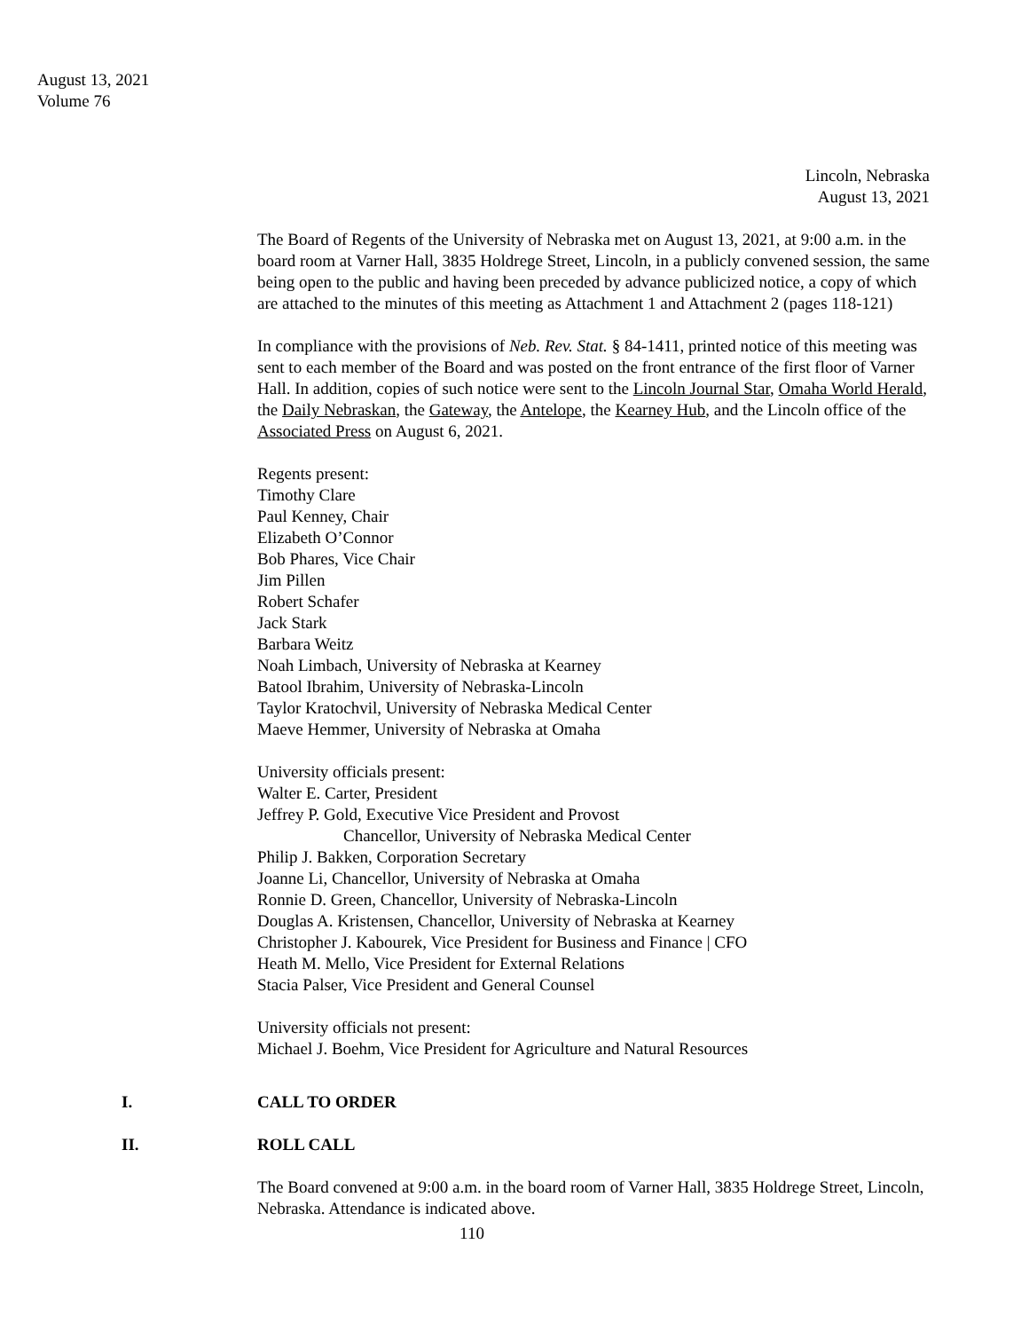August 13, 2021
Volume 76
Lincoln, Nebraska
August 13, 2021
The Board of Regents of the University of Nebraska met on August 13, 2021, at 9:00 a.m. in the board room at Varner Hall, 3835 Holdrege Street, Lincoln, in a publicly convened session, the same being open to the public and having been preceded by advance publicized notice, a copy of which are attached to the minutes of this meeting as Attachment 1 and Attachment 2 (pages 118-121)
In compliance with the provisions of Neb. Rev. Stat. § 84-1411, printed notice of this meeting was sent to each member of the Board and was posted on the front entrance of the first floor of Varner Hall. In addition, copies of such notice were sent to the Lincoln Journal Star, Omaha World Herald, the Daily Nebraskan, the Gateway, the Antelope, the Kearney Hub, and the Lincoln office of the Associated Press on August 6, 2021.
Regents present:
Timothy Clare
Paul Kenney, Chair
Elizabeth O’Connor
Bob Phares, Vice Chair
Jim Pillen
Robert Schafer
Jack Stark
Barbara Weitz
Noah Limbach, University of Nebraska at Kearney
Batool Ibrahim, University of Nebraska-Lincoln
Taylor Kratochvil, University of Nebraska Medical Center
Maeve Hemmer, University of Nebraska at Omaha
University officials present:
Walter E. Carter, President
Jeffrey P. Gold, Executive Vice President and Provost
Chancellor, University of Nebraska Medical Center
Philip J. Bakken, Corporation Secretary
Joanne Li, Chancellor, University of Nebraska at Omaha
Ronnie D. Green, Chancellor, University of Nebraska-Lincoln
Douglas A. Kristensen, Chancellor, University of Nebraska at Kearney
Christopher J. Kabourek, Vice President for Business and Finance | CFO
Heath M. Mello, Vice President for External Relations
Stacia Palser, Vice President and General Counsel
University officials not present:
Michael J. Boehm, Vice President for Agriculture and Natural Resources
I. CALL TO ORDER
II. ROLL CALL
The Board convened at 9:00 a.m. in the board room of Varner Hall, 3835 Holdrege Street, Lincoln, Nebraska. Attendance is indicated above.
110